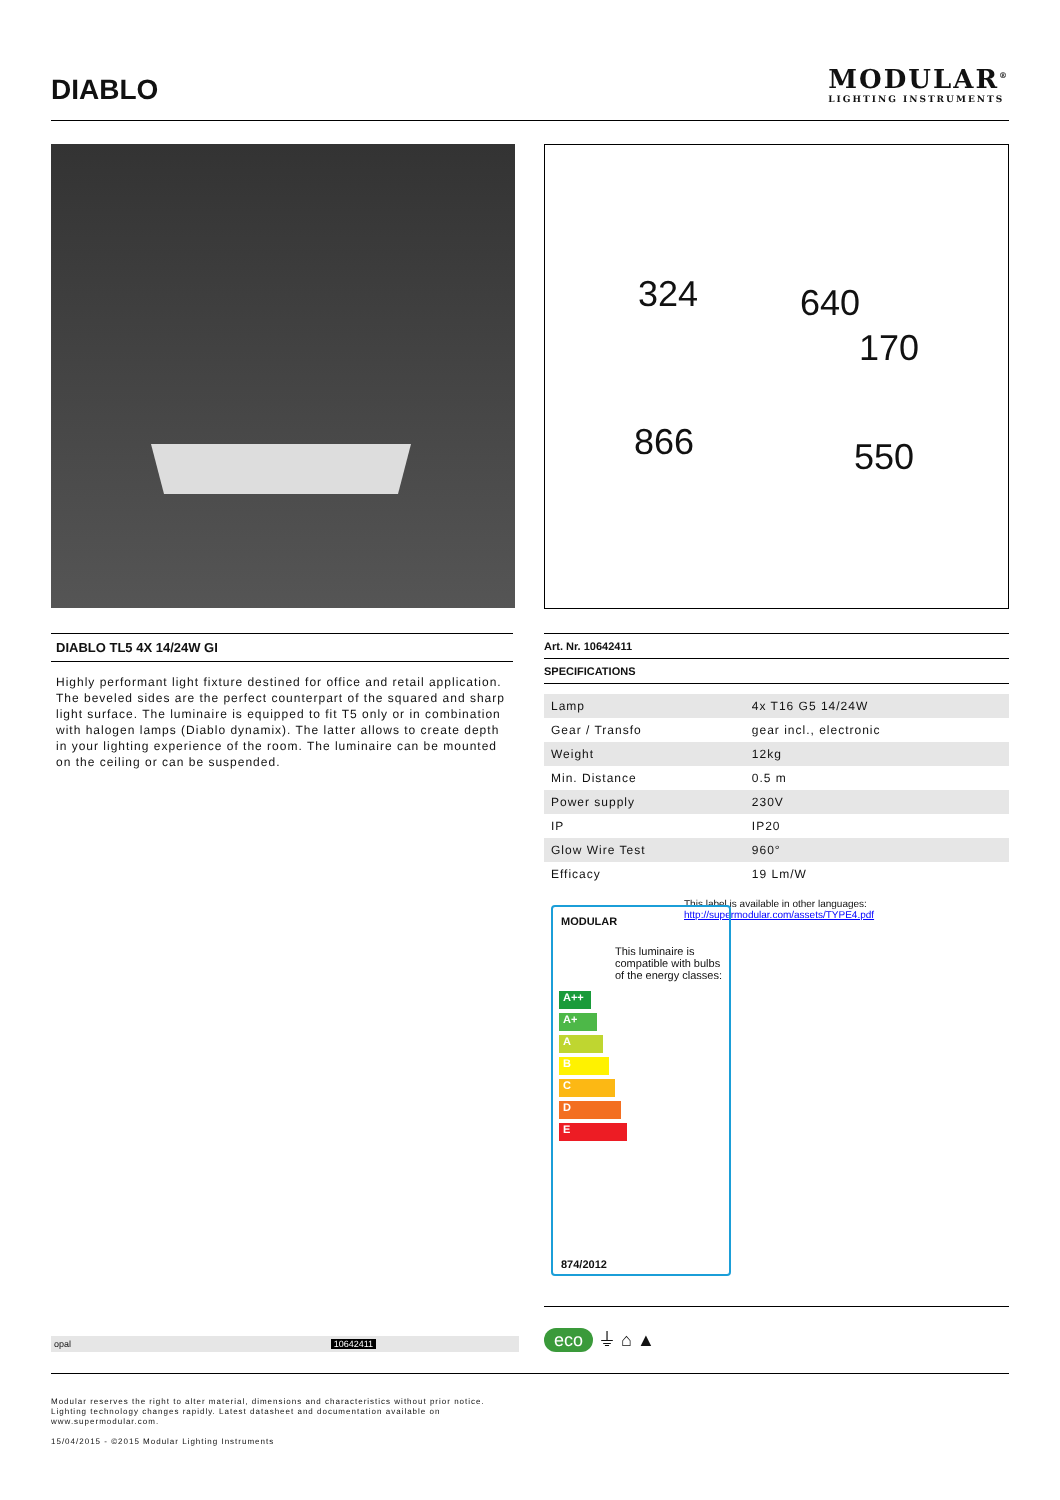DIABLO
MODULAR<sup>®</sup>
LIGHTING INSTRUMENTS
324 640
170
866 550
DIABLO TL5 4X 14/24W GI
Highly performant light fixture destined for office and retail application. The beveled sides are the perfect counterpart of the squared and sharp light surface. The luminaire is equipped to fit T5 only or in combination with halogen lamps (Diablo dynamix). The latter allows to create depth in your lighting experience of the room. The luminaire can be mounted on the ceiling or can be suspended.
Art. Nr. 10642411
SPECIFICATIONS
| Lamp | 4x T16 G5 14/24W |
| Gear / Transfo | gear incl., electronic |
| Weight | 12kg |
| Min. Distance | 0.5 m |
| Power supply | 230V |
| IP | IP20 |
| Glow Wire Test | 960° |
| Efficacy | 19 Lm/W |
This label is available in other languages:
http://supermodular.com/assets/TYPE4.pdf
MODULAR
This luminaire is compatible with bulbs of the energy classes:
A++
A+
ABCDE
874/2012
eco ⏚ ⌂ ▲
opal 10642411
Modular reserves the right to alter material, dimensions and characteristics without prior notice.
Lighting technology changes rapidly. Latest datasheet and documentation available on
www.supermodular.com.
15/04/2015 - ©2015 Modular Lighting Instruments